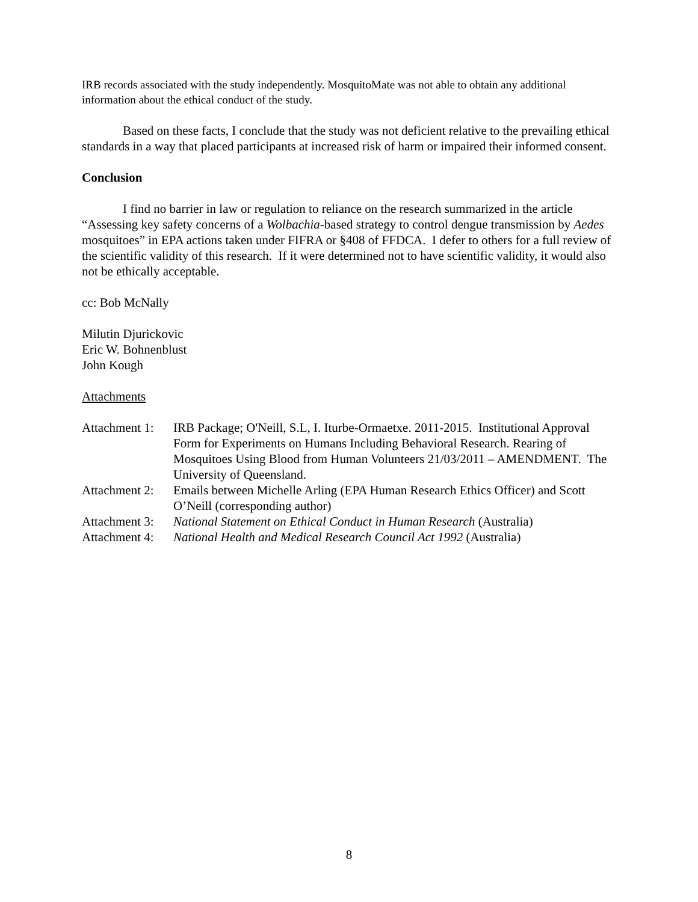IRB records associated with the study independently. MosquitoMate was not able to obtain any additional information about the ethical conduct of the study.
Based on these facts, I conclude that the study was not deficient relative to the prevailing ethical standards in a way that placed participants at increased risk of harm or impaired their informed consent.
Conclusion
I find no barrier in law or regulation to reliance on the research summarized in the article “Assessing key safety concerns of a Wolbachia-based strategy to control dengue transmission by Aedes mosquitoes” in EPA actions taken under FIFRA or §408 of FFDCA. I defer to others for a full review of the scientific validity of this research. If it were determined not to have scientific validity, it would also not be ethically acceptable.
cc: Bob McNally
Milutin Djurickovic
Eric W. Bohnenblust
John Kough
Attachments
| Attachment 1: | IRB Package; O'Neill, S.L, I. Iturbe-Ormaetxe. 2011-2015. Institutional Approval Form for Experiments on Humans Including Behavioral Research. Rearing of Mosquitoes Using Blood from Human Volunteers 21/03/2011 – AMENDMENT. The University of Queensland. |
| Attachment 2: | Emails between Michelle Arling (EPA Human Research Ethics Officer) and Scott O’Neill (corresponding author) |
| Attachment 3: | National Statement on Ethical Conduct in Human Research (Australia) |
| Attachment 4: | National Health and Medical Research Council Act 1992 (Australia) |
8